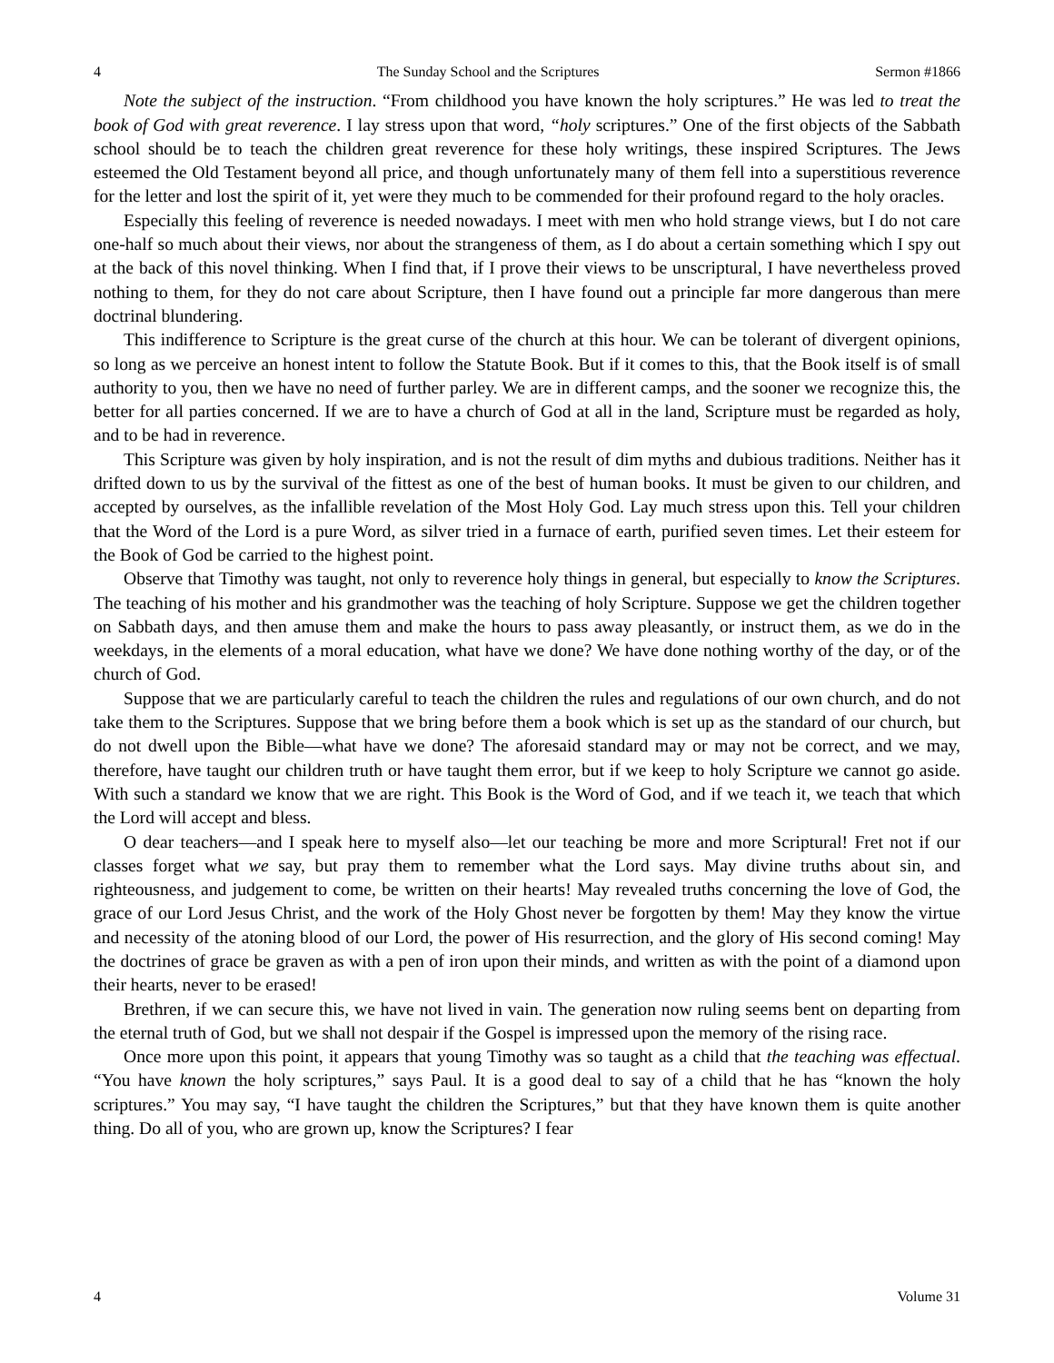4 The Sunday School and the Scriptures Sermon #1866
Note the subject of the instruction. “From childhood you have known the holy scriptures.” He was led to treat the book of God with great reverence. I lay stress upon that word, “holy scriptures.” One of the first objects of the Sabbath school should be to teach the children great reverence for these holy writings, these inspired Scriptures. The Jews esteemed the Old Testament beyond all price, and though unfortunately many of them fell into a superstitious reverence for the letter and lost the spirit of it, yet were they much to be commended for their profound regard to the holy oracles.
Especially this feeling of reverence is needed nowadays. I meet with men who hold strange views, but I do not care one-half so much about their views, nor about the strangeness of them, as I do about a certain something which I spy out at the back of this novel thinking. When I find that, if I prove their views to be unscriptural, I have nevertheless proved nothing to them, for they do not care about Scripture, then I have found out a principle far more dangerous than mere doctrinal blundering.
This indifference to Scripture is the great curse of the church at this hour. We can be tolerant of divergent opinions, so long as we perceive an honest intent to follow the Statute Book. But if it comes to this, that the Book itself is of small authority to you, then we have no need of further parley. We are in different camps, and the sooner we recognize this, the better for all parties concerned. If we are to have a church of God at all in the land, Scripture must be regarded as holy, and to be had in reverence.
This Scripture was given by holy inspiration, and is not the result of dim myths and dubious traditions. Neither has it drifted down to us by the survival of the fittest as one of the best of human books. It must be given to our children, and accepted by ourselves, as the infallible revelation of the Most Holy God. Lay much stress upon this. Tell your children that the Word of the Lord is a pure Word, as silver tried in a furnace of earth, purified seven times. Let their esteem for the Book of God be carried to the highest point.
Observe that Timothy was taught, not only to reverence holy things in general, but especially to know the Scriptures. The teaching of his mother and his grandmother was the teaching of holy Scripture. Suppose we get the children together on Sabbath days, and then amuse them and make the hours to pass away pleasantly, or instruct them, as we do in the weekdays, in the elements of a moral education, what have we done? We have done nothing worthy of the day, or of the church of God.
Suppose that we are particularly careful to teach the children the rules and regulations of our own church, and do not take them to the Scriptures. Suppose that we bring before them a book which is set up as the standard of our church, but do not dwell upon the Bible—what have we done? The aforesaid standard may or may not be correct, and we may, therefore, have taught our children truth or have taught them error, but if we keep to holy Scripture we cannot go aside. With such a standard we know that we are right. This Book is the Word of God, and if we teach it, we teach that which the Lord will accept and bless.
O dear teachers—and I speak here to myself also—let our teaching be more and more Scriptural! Fret not if our classes forget what we say, but pray them to remember what the Lord says. May divine truths about sin, and righteousness, and judgement to come, be written on their hearts! May revealed truths concerning the love of God, the grace of our Lord Jesus Christ, and the work of the Holy Ghost never be forgotten by them! May they know the virtue and necessity of the atoning blood of our Lord, the power of His resurrection, and the glory of His second coming! May the doctrines of grace be graven as with a pen of iron upon their minds, and written as with the point of a diamond upon their hearts, never to be erased!
Brethren, if we can secure this, we have not lived in vain. The generation now ruling seems bent on departing from the eternal truth of God, but we shall not despair if the Gospel is impressed upon the memory of the rising race.
Once more upon this point, it appears that young Timothy was so taught as a child that the teaching was effectual. “You have known the holy scriptures,” says Paul. It is a good deal to say of a child that he has “known the holy scriptures.” You may say, “I have taught the children the Scriptures,” but that they have known them is quite another thing. Do all of you, who are grown up, know the Scriptures? I fear
4 Volume 31